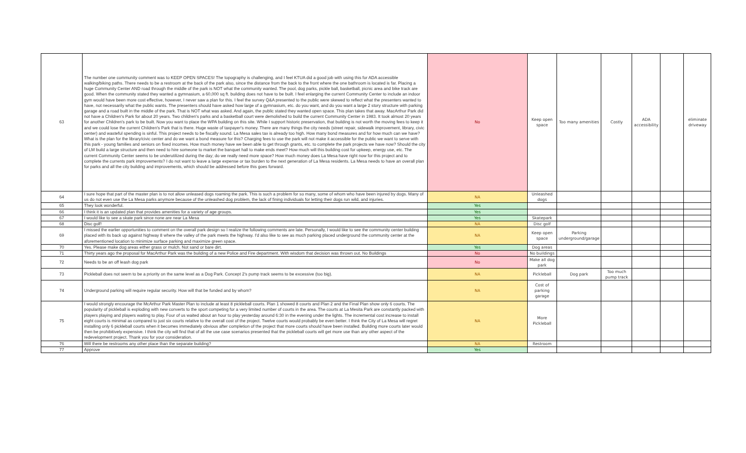| 63 | The number one community comment was to KEEP OPEN SPACES! The topography is challenging, and I feel KTUA did a good job with using this for ADA accessible walking/biking paths. There needs to be a restroom at the back of the park also, since the distance from the back to the front where the one bathroom is located is far. Placing a huge Community Center AND road through the middle of the park is NOT what the community wanted. The pool, dog parks, pickle ball, basketball, picnic area and bike track are good. When the community stated they wanted a gymnasium, a 60,000 sq ft. building does not have to be built. I feel enlarging the current Community Center to include an indoor gym would have been more cost effective, however, I never saw a plan for this. I feel the survey Q&A presented to the public were skewed to reflect what the presenters wanted to have, not necessarily what the public wants. The presenters should have asked how large of a gymnasium, etc. do you want, and do you want a large 2 story structure with parking garage and a road built in the middle of the park. That is NOT what was asked. And again, the public stated they wanted open space. This plan takes that away. MacArthur Park did not have a Children's Park for about 20 years. Two children's parks and a basketball court were demolished to build the current Community Center in 1983. It took almost 20 years for another Children's park to be built. Now you want to place the WPA building on this site. While I support historic preservation, that building is not worth the moving fees to keep it and we could lose the current Children's Park that is there. Huge waste of taxpayer's money. There are many things the city needs (street repair, sidewalk improvement, library, civic center) and wasteful spending is sinful. This project needs to be fiscally sound. La Mesa sales tax is already too high. How many bond measures and for how much can we have? What is the plan for the library/civic center and do we want a bond measure for this? Charging fees to use the park will not make it accessible for the public we want to serve with this park - young families and seniors on fixed incomes. How much money have we been able to get through grants, etc. to complete the park projects we have now? Should the city of LM build a large structure and then need to hire someone to market the banquet hall to make ends meet? How much will this building cost for upkeep, energy use, etc. The current Community Center seems to be underutilized during the day; do we really need more space? How much money does La Mesa have right now for this project and to complete the currents park improvements? I do not want to leave a large expense or tax burden to the next generation of La Mesa residents. La Mesa needs to have an overall plan for parks and all the city building and improvements, which should be addressed before this goes forward. | No | Keep open space | Too many amenities | Costly | ADA accessibility | | eliminate driveway |
| 64 | I sure hope that part of the master plan is to not allow unleased dogs roaming the park. This is such a problem for so many, some of whom who have been injured by dogs. Many of us do not even use the La Mesa parks anymore because of the unleashed dog problem, the lack of fining individuals for letting their dogs run wild, and injuries. | NA | Unleashed dogs | | | | | |
| 65 | They look wonderful. | Yes | | | | | | |
| 66 | I think it is an updated plan that provides amenities for a variety of age groups. | Yes | | | | | | |
| 67 | I would like to see a skate park since none are near La Mesa | Yes | Skatepark | | | | | |
| 68 | Disc golf! | NA | Disc golf | | | | | |
| 69 | I missed the earlier opportunities to comment on the overall park design so I realize the following comments are late. Personally, I would like to see the community center building placed with its back up against highway 8 where the valley of the park meets the highway. I'd also like to see as much parking placed underground the community center at the aforementioned location to minimize surface parking and maximize green space. | NA | Keep open space | Parking underground/garage | | | | |
| 70 | Yes. Please make dog areas either grass or mulch. Not sand or bare dirt. | Yes | Dog areas | | | | | |
| 71 | Thirty years ago the proposal for MacArthur Park was the building of a new Police and Fire department. With wisdom that decision was thrown out. No Buildings | No | No buildings | | | | | |
| 72 | Needs to be an off leash dog park | No | Make all dog park | | | | | |
| 73 | Pickleball does not seem to be a priority on the same level as a Dog Park. Concept 2's pump track seems to be excessive (too big). | NA | Pickleball | Dog park | Too much pump track | | | |
| 74 | Underground parking will require regular security. How will that be funded and by whom? | NA | Cost of parking garage | | | | | |
| 75 | I would strongly encourage the McArthur Park Master Plan to include at least 8 pickleball courts. Plan 1 showed 8 courts and Plan 2 and the Final Plan show only 6 courts. The popularity of pickleball is exploding with new converts to the sport competing for a very limited number of courts in the area. The courts at La Mesita Park are constantly packed with players playing and players waiting to play. Four of us waited about an hour to play yesterday around 6:30 in the evening under the lights. The incremental cost increase to install eight courts is minimal as compared to just six courts relative to the overall cost of the project. Twelve courts would probably be even better. I think the City of La Mesa will regret installing only 6 pickleball courts when it becomes immediately obvious after completion of the project that more courts should have been installed. Building more courts later would then be prohibitively expensive. I think the city will find that of all the use case scenarios presented that the pickleball courts will get more use than any other aspect of the redevelopment project. Thank you for your consideration. | NA | More Pickleball | | | | | |
| 76 | Will there be restrooms any other place than the separate building? | NA | Restroom | | | | | |
| 77 | Approve | Yes | | | | | | |